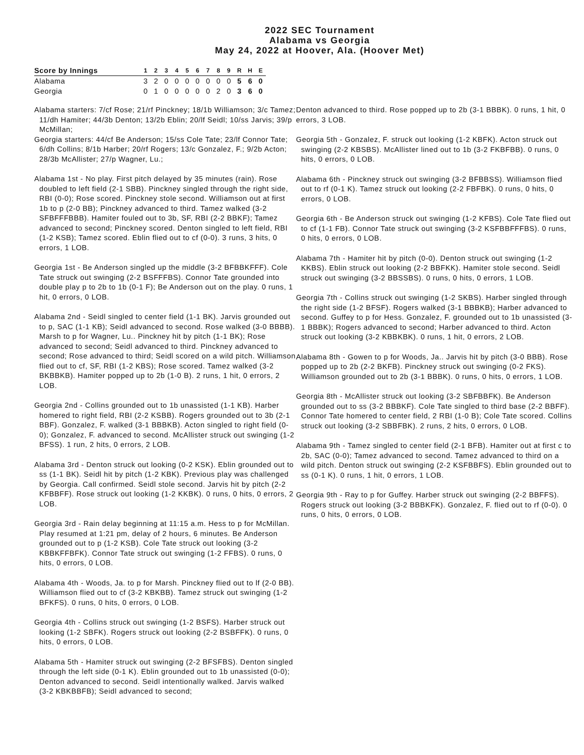2022 SEC Tournament
Alabama vs Georgia
May 24, 2022 at Hoover, Ala. (Hoover Met)
| Score by Innings | 1 | 2 | 3 | 4 | 5 | 6 | 7 | 8 | 9 | R | H | E |
| --- | --- | --- | --- | --- | --- | --- | --- | --- | --- | --- | --- | --- |
| Alabama | 3 | 2 | 0 | 0 | 0 | 0 | 0 | 0 | 0 | 5 | 6 | 0 |
| Georgia | 0 | 1 | 0 | 0 | 0 | 0 | 0 | 2 | 0 | 3 | 6 | 0 |
Alabama starters: 7/cf Rose; 21/rf Pinckney; 18/1b Williamson; 3/c Tamez; 11/dh Hamiter; 44/3b Denton; 13/2b Eblin; 20/lf Seidl; 10/ss Jarvis; 39/p McMillan;
Georgia starters: 44/cf Be Anderson; 15/ss Cole Tate; 23/lf Connor Tate; 6/dh Collins; 8/1b Harber; 20/rf Rogers; 13/c Gonzalez, F.; 9/2b Acton; 28/3b McAllister; 27/p Wagner, Lu.;
Alabama 1st - No play. First pitch delayed by 35 minutes (rain). Rose doubled to left field (2-1 SBB). Pinckney singled through the right side, RBI (0-0); Rose scored. Pinckney stole second. Williamson out at first 1b to p (2-0 BB); Pinckney advanced to third. Tamez walked (3-2 SFBFFFBBB). Hamiter fouled out to 3b, SF, RBI (2-2 BBKF); Tamez advanced to second; Pinckney scored. Denton singled to left field, RBI (1-2 KSB); Tamez scored. Eblin flied out to cf (0-0). 3 runs, 3 hits, 0 errors, 1 LOB.
Georgia 1st - Be Anderson singled up the middle (3-2 BFBBKFFF). Cole Tate struck out swinging (2-2 BSFFFBS). Connor Tate grounded into double play p to 2b to 1b (0-1 F); Be Anderson out on the play. 0 runs, 1 hit, 0 errors, 0 LOB.
Alabama 2nd - Seidl singled to center field (1-1 BK). Jarvis grounded out to p, SAC (1-1 KB); Seidl advanced to second. Rose walked (3-0 BBBB). Marsh to p for Wagner, Lu.. Pinckney hit by pitch (1-1 BK); Rose advanced to second; Seidl advanced to third. Pinckney advanced to second; Rose advanced to third; Seidl scored on a wild pitch. Williamson flied out to cf, SF, RBI (1-2 KBS); Rose scored. Tamez walked (3-2 BKBBKB). Hamiter popped up to 2b (1-0 B). 2 runs, 1 hit, 0 errors, 2 LOB.
Georgia 2nd - Collins grounded out to 1b unassisted (1-1 KB). Harber homered to right field, RBI (2-2 KSBB). Rogers grounded out to 3b (2-1 BBF). Gonzalez, F. walked (3-1 BBBKB). Acton singled to right field (0-0); Gonzalez, F. advanced to second. McAllister struck out swinging (1-2 BFSS). 1 run, 2 hits, 0 errors, 2 LOB.
Alabama 3rd - Denton struck out looking (0-2 KSK). Eblin grounded out to ss (1-1 BK). Seidl hit by pitch (1-2 KBK). Previous play was challenged by Georgia. Call confirmed. Seidl stole second. Jarvis hit by pitch (2-2 KFBBFF). Rose struck out looking (1-2 KKBK). 0 runs, 0 hits, 0 errors, 2 LOB.
Georgia 3rd - Rain delay beginning at 11:15 a.m. Hess to p for McMillan. Play resumed at 1:21 pm, delay of 2 hours, 6 minutes. Be Anderson grounded out to p (1-2 KSB). Cole Tate struck out looking (3-2 KBBKFFBFK). Connor Tate struck out swinging (1-2 FFBS). 0 runs, 0 hits, 0 errors, 0 LOB.
Alabama 4th - Woods, Ja. to p for Marsh. Pinckney flied out to lf (2-0 BB). Williamson flied out to cf (3-2 KBKBB). Tamez struck out swinging (1-2 BFKFS). 0 runs, 0 hits, 0 errors, 0 LOB.
Georgia 4th - Collins struck out swinging (1-2 BSFS). Harber struck out looking (1-2 SBFK). Rogers struck out looking (2-2 BSBFFK). 0 runs, 0 hits, 0 errors, 0 LOB.
Alabama 5th - Hamiter struck out swinging (2-2 BFSFBS). Denton singled through the left side (0-1 K). Eblin grounded out to 1b unassisted (0-0); Denton advanced to second. Seidl intentionally walked. Jarvis walked (3-2 KBKBBFB); Seidl advanced to second;
Denton advanced to third. Rose popped up to 2b (3-1 BBBK). 0 runs, 1 hit, 0 errors, 3 LOB.
Georgia 5th - Gonzalez, F. struck out looking (1-2 KBFK). Acton struck out swinging (2-2 KBSBS). McAllister lined out to 1b (3-2 FKBFBB). 0 runs, 0 hits, 0 errors, 0 LOB.
Alabama 6th - Pinckney struck out swinging (3-2 BFBBSS). Williamson flied out to rf (0-1 K). Tamez struck out looking (2-2 FBFBK). 0 runs, 0 hits, 0 errors, 0 LOB.
Georgia 6th - Be Anderson struck out swinging (1-2 KFBS). Cole Tate flied out to cf (1-1 FB). Connor Tate struck out swinging (3-2 KSFBBFFFBS). 0 runs, 0 hits, 0 errors, 0 LOB.
Alabama 7th - Hamiter hit by pitch (0-0). Denton struck out swinging (1-2 KKBS). Eblin struck out looking (2-2 BBFKK). Hamiter stole second. Seidl struck out swinging (3-2 BBSSBS). 0 runs, 0 hits, 0 errors, 1 LOB.
Georgia 7th - Collins struck out swinging (1-2 SKBS). Harber singled through the right side (1-2 BFSF). Rogers walked (3-1 BBBKB); Harber advanced to second. Guffey to p for Hess. Gonzalez, F. grounded out to 1b unassisted (3-1 BBBK); Rogers advanced to second; Harber advanced to third. Acton struck out looking (3-2 KBBKBK). 0 runs, 1 hit, 0 errors, 2 LOB.
Alabama 8th - Gowen to p for Woods, Ja.. Jarvis hit by pitch (3-0 BBB). Rose popped up to 2b (2-2 BKFB). Pinckney struck out swinging (0-2 FKS). Williamson grounded out to 2b (3-1 BBBK). 0 runs, 0 hits, 0 errors, 1 LOB.
Georgia 8th - McAllister struck out looking (3-2 SBFBBFK). Be Anderson grounded out to ss (3-2 BBBKF). Cole Tate singled to third base (2-2 BBFF). Connor Tate homered to center field, 2 RBI (1-0 B); Cole Tate scored. Collins struck out looking (3-2 SBBFBK). 2 runs, 2 hits, 0 errors, 0 LOB.
Alabama 9th - Tamez singled to center field (2-1 BFB). Hamiter out at first c to 2b, SAC (0-0); Tamez advanced to second. Tamez advanced to third on a wild pitch. Denton struck out swinging (2-2 KSFBBFS). Eblin grounded out to ss (0-1 K). 0 runs, 1 hit, 0 errors, 1 LOB.
Georgia 9th - Ray to p for Guffey. Harber struck out swinging (2-2 BBFFS). Rogers struck out looking (3-2 BBBKFK). Gonzalez, F. flied out to rf (0-0). 0 runs, 0 hits, 0 errors, 0 LOB.